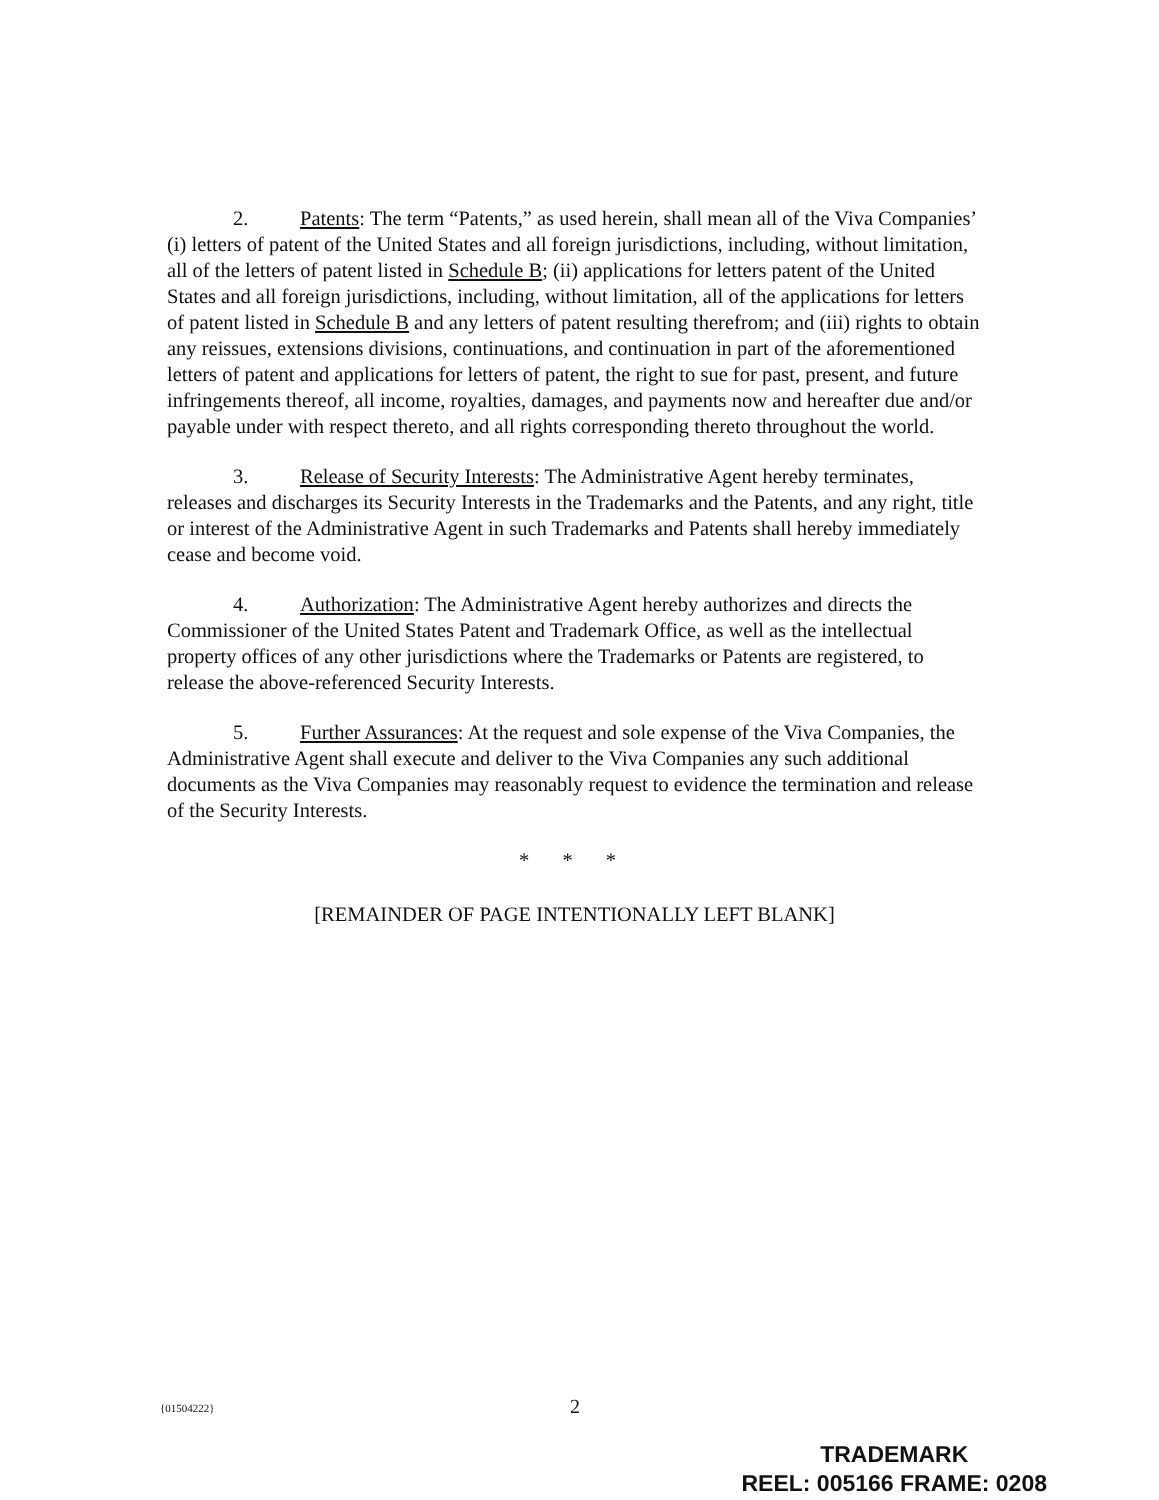2. Patents: The term “Patents,” as used herein, shall mean all of the Viva Companies’ (i) letters of patent of the United States and all foreign jurisdictions, including, without limitation, all of the letters of patent listed in Schedule B; (ii) applications for letters patent of the United States and all foreign jurisdictions, including, without limitation, all of the applications for letters of patent listed in Schedule B and any letters of patent resulting therefrom; and (iii) rights to obtain any reissues, extensions divisions, continuations, and continuation in part of the aforementioned letters of patent and applications for letters of patent, the right to sue for past, present, and future infringements thereof, all income, royalties, damages, and payments now and hereafter due and/or payable under with respect thereto, and all rights corresponding thereto throughout the world.
3. Release of Security Interests: The Administrative Agent hereby terminates, releases and discharges its Security Interests in the Trademarks and the Patents, and any right, title or interest of the Administrative Agent in such Trademarks and Patents shall hereby immediately cease and become void.
4. Authorization: The Administrative Agent hereby authorizes and directs the Commissioner of the United States Patent and Trademark Office, as well as the intellectual property offices of any other jurisdictions where the Trademarks or Patents are registered, to release the above-referenced Security Interests.
5. Further Assurances: At the request and sole expense of the Viva Companies, the Administrative Agent shall execute and deliver to the Viva Companies any such additional documents as the Viva Companies may reasonably request to evidence the termination and release of the Security Interests.
* * *
[REMAINDER OF PAGE INTENTIONALLY LEFT BLANK]
{01504222} 2
TRADEMARK
REEL: 005166 FRAME: 0208